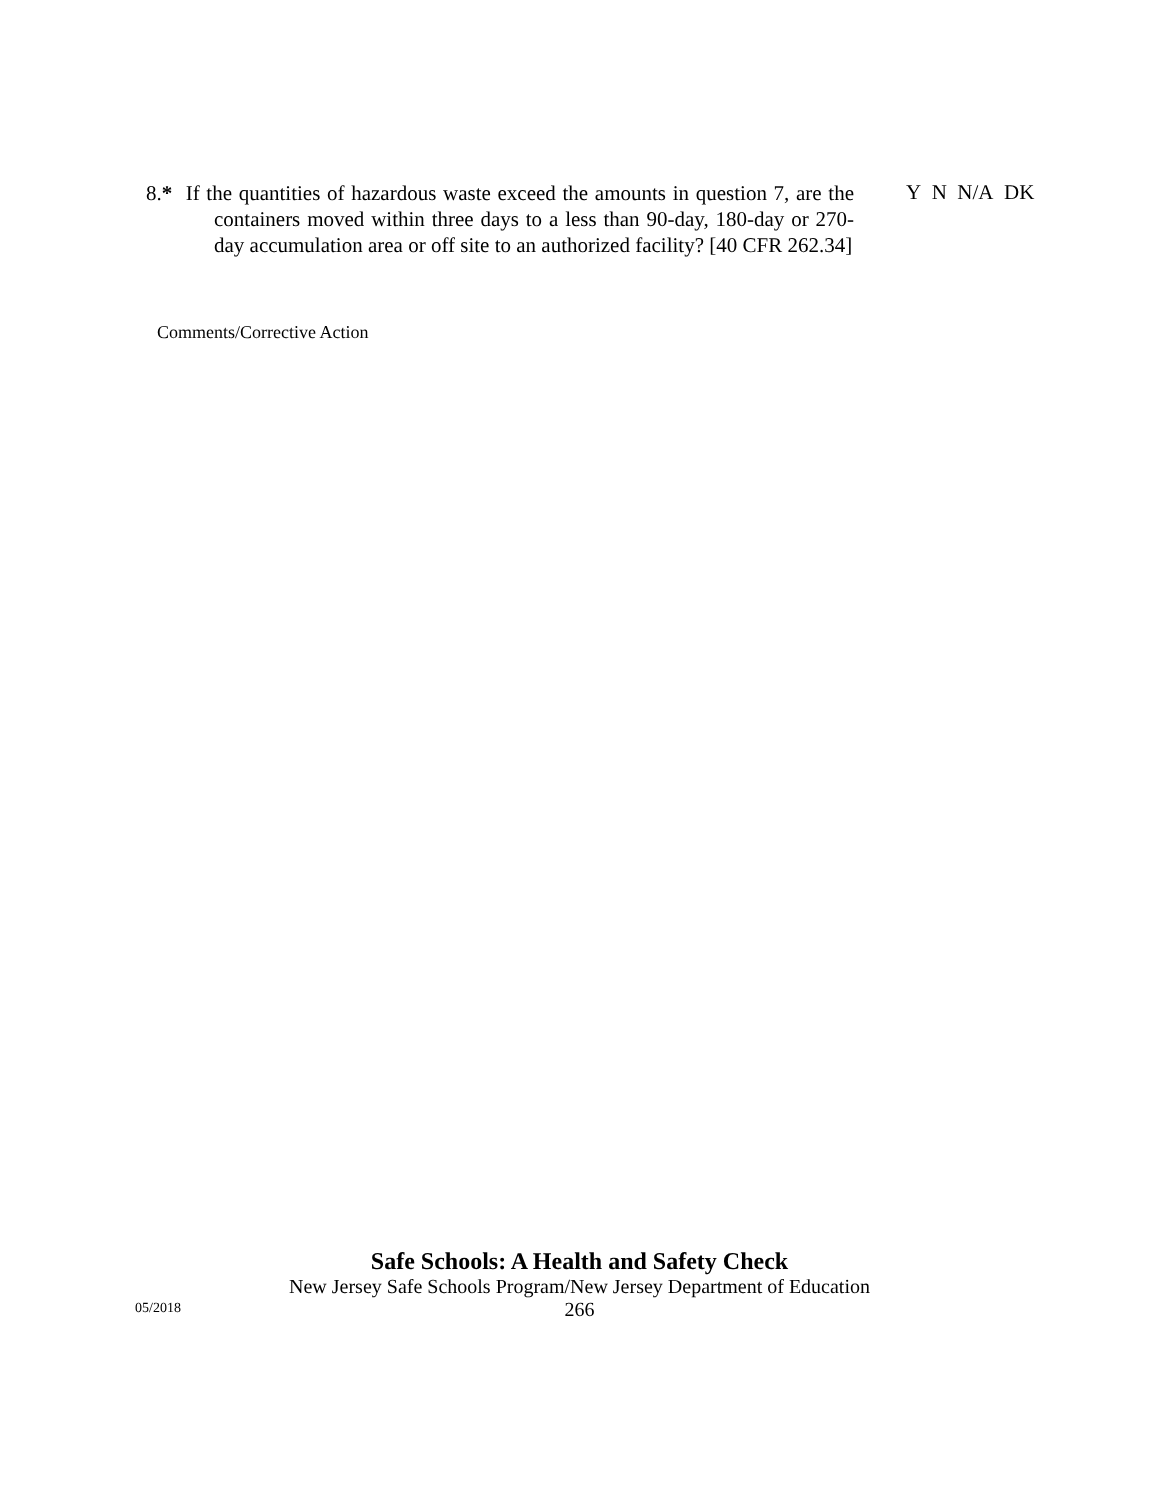8.* If the quantities of hazardous waste exceed the amounts in question 7, are the containers moved within three days to a less than 90-day, 180-day or 270-day accumulation area or off site to an authorized facility? [40 CFR 262.34]
Y N N/A DK
Comments/Corrective Action
Safe Schools: A Health and Safety Check
New Jersey Safe Schools Program/New Jersey Department of Education
266
05/2018